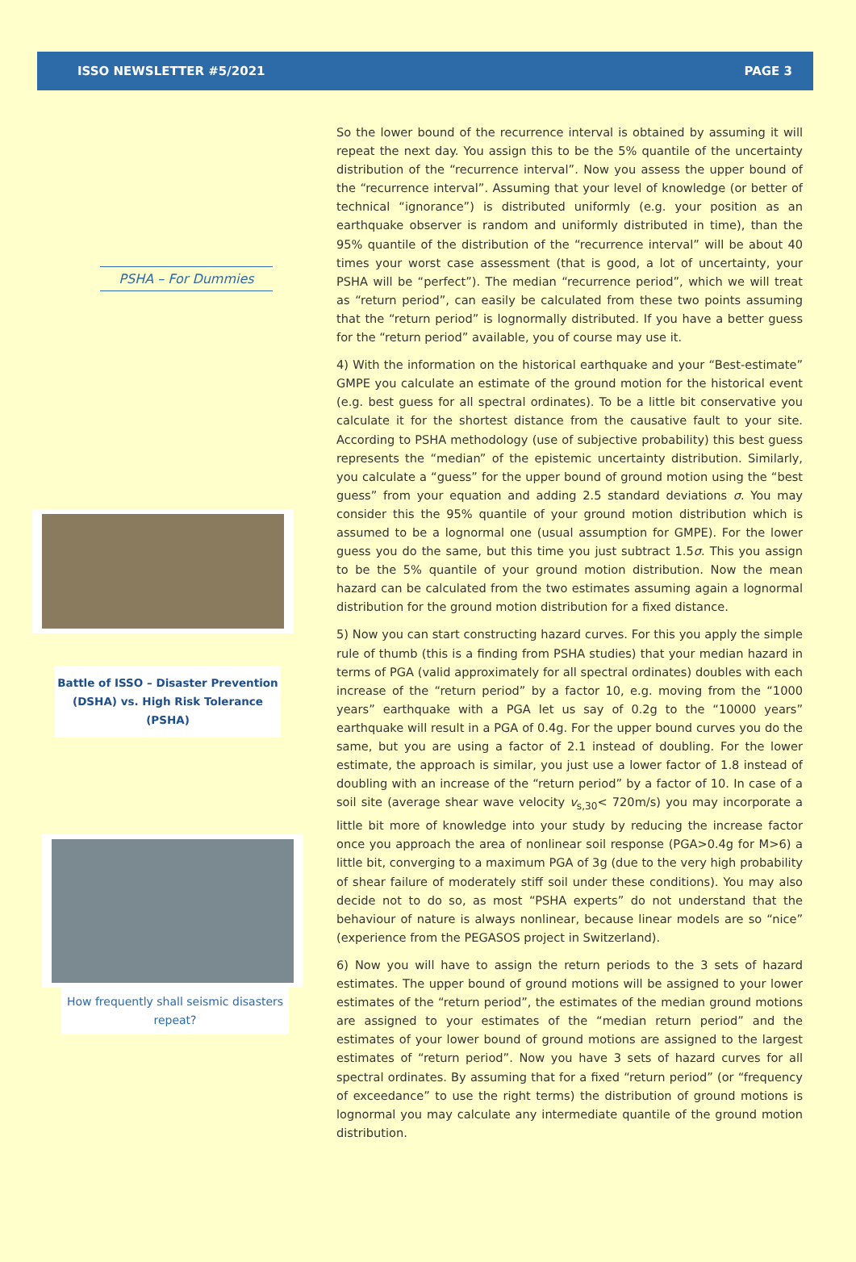ISSO NEWSLETTER #5/2021 PAGE 3
PSHA – For Dummies
Battle of ISSO – Disaster Prevention (DSHA) vs. High Risk Tolerance (PSHA)
How frequently shall seismic disasters repeat?
So the lower bound of the recurrence interval is obtained by assuming it will repeat the next day. You assign this to be the 5% quantile of the uncertainty distribution of the “recurrence interval”. Now you assess the upper bound of the “recurrence interval”. Assuming that your level of knowledge (or better of technical “ignorance”) is distributed uniformly (e.g. your position as an earthquake observer is random and uniformly distributed in time), than the 95% quantile of the distribution of the “recurrence interval” will be about 40 times your worst case assessment (that is good, a lot of uncertainty, your PSHA will be “perfect”). The median “recurrence period”, which we will treat as “return period”, can easily be calculated from these two points assuming that the “return period” is lognormally distributed. If you have a better guess for the “return period” available, you of course may use it.
4) With the information on the historical earthquake and your “Best-estimate” GMPE you calculate an estimate of the ground motion for the historical event (e.g. best guess for all spectral ordinates). To be a little bit conservative you calculate it for the shortest distance from the causative fault to your site. According to PSHA methodology (use of subjective probability) this best guess represents the “median” of the epistemic uncertainty distribution. Similarly, you calculate a “guess” for the upper bound of ground motion using the “best guess” from your equation and adding 2.5 standard deviations σ. You may consider this the 95% quantile of your ground motion distribution which is assumed to be a lognormal one (usual assumption for GMPE). For the lower guess you do the same, but this time you just subtract 1.5σ. This you assign to be the 5% quantile of your ground motion distribution. Now the mean hazard can be calculated from the two estimates assuming again a lognormal distribution for the ground motion distribution for a fixed distance.
5) Now you can start constructing hazard curves. For this you apply the simple rule of thumb (this is a finding from PSHA studies) that your median hazard in terms of PGA (valid approximately for all spectral ordinates) doubles with each increase of the “return period” by a factor 10, e.g. moving from the “1000 years” earthquake with a PGA let us say of 0.2g to the “10000 years” earthquake will result in a PGA of 0.4g. For the upper bound curves you do the same, but you are using a factor of 2.1 instead of doubling. For the lower estimate, the approach is similar, you just use a lower factor of 1.8 instead of doubling with an increase of the “return period” by a factor of 10. In case of a soil site (average shear wave velocity v<sub>s,30</sub>< 720m/s) you may incorporate a little bit more of knowledge into your study by reducing the increase factor once you approach the area of nonlinear soil response (PGA>0.4g for M>6) a little bit, converging to a maximum PGA of 3g (due to the very high probability of shear failure of moderately stiff soil under these conditions). You may also decide not to do so, as most “PSHA experts” do not understand that the behaviour of nature is always nonlinear, because linear models are so “nice” (experience from the PEGASOS project in Switzerland).
6) Now you will have to assign the return periods to the 3 sets of hazard estimates. The upper bound of ground motions will be assigned to your lower estimates of the “return period”, the estimates of the median ground motions are assigned to your estimates of the “median return period” and the estimates of your lower bound of ground motions are assigned to the largest estimates of “return period”. Now you have 3 sets of hazard curves for all spectral ordinates. By assuming that for a fixed “return period” (or “frequency of exceedance” to use the right terms) the distribution of ground motions is lognormal you may calculate any intermediate quantile of the ground motion distribution.